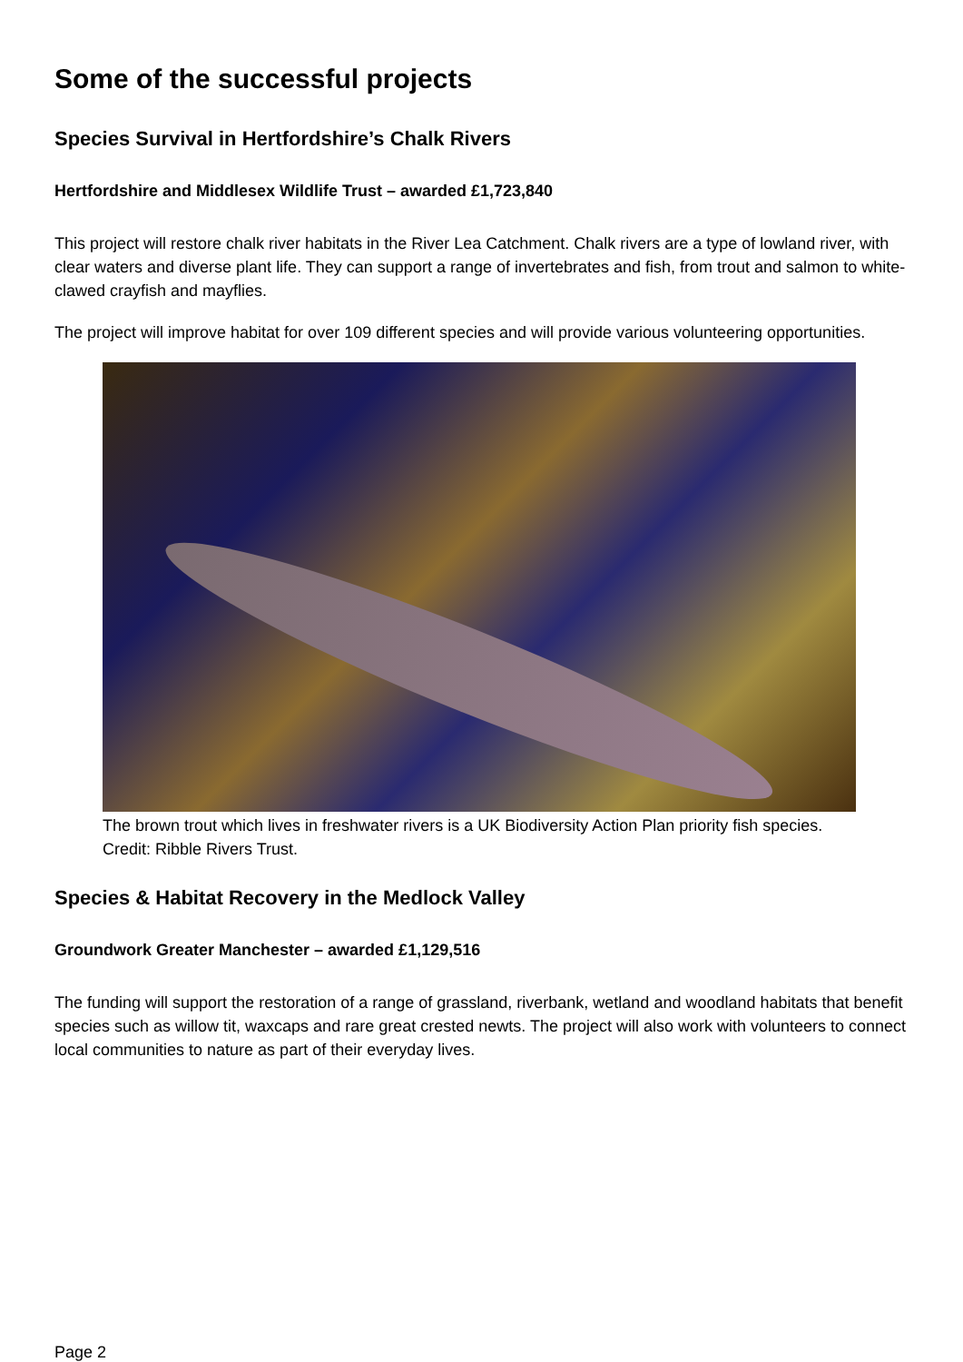Some of the successful projects
Species Survival in Hertfordshire’s Chalk Rivers
Hertfordshire and Middlesex Wildlife Trust – awarded £1,723,840
This project will restore chalk river habitats in the River Lea Catchment. Chalk rivers are a type of lowland river, with clear waters and diverse plant life. They can support a range of invertebrates and fish, from trout and salmon to white-clawed crayfish and mayflies.
The project will improve habitat for over 109 different species and will provide various volunteering opportunities.
The brown trout which lives in freshwater rivers is a UK Biodiversity Action Plan priority fish species. Credit: Ribble Rivers Trust.
Species & Habitat Recovery in the Medlock Valley
Groundwork Greater Manchester – awarded £1,129,516
The funding will support the restoration of a range of grassland, riverbank, wetland and woodland habitats that benefit species such as willow tit, waxcaps and rare great crested newts. The project will also work with volunteers to connect local communities to nature as part of their everyday lives.
Page 2